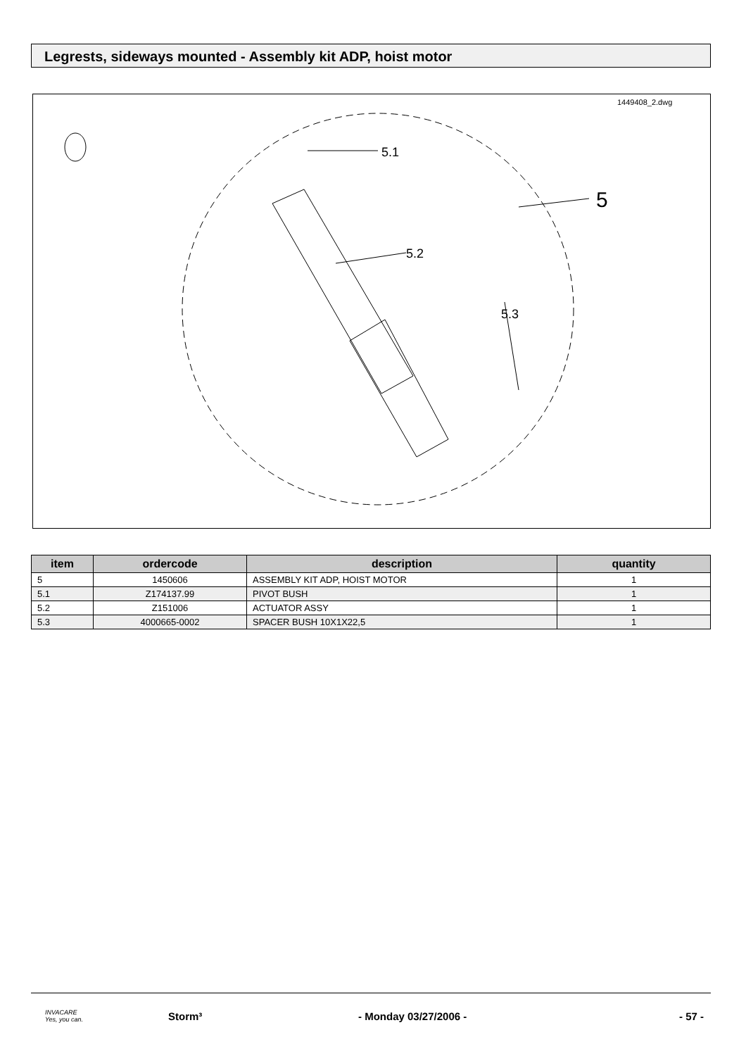Legrests, sideways mounted - Assembly kit ADP, hoist motor
1449408_2.dwg
5.1
5.2
5.3
5
| item | ordercode | description | quantity |
| --- | --- | --- | --- |
| 5 | 1450606 | ASSEMBLY KIT ADP, HOIST MOTOR | 1 |
| 5.1 | Z174137.99 | PIVOT BUSH | 1 |
| 5.2 | Z151006 | ACTUATOR ASSY | 1 |
| 5.3 | 4000665-0002 | SPACER BUSH 10X1X22,5 | 1 |
INVACARE
Yes, you can.
Storm³ - Monday 03/27/2006 - - 57 -